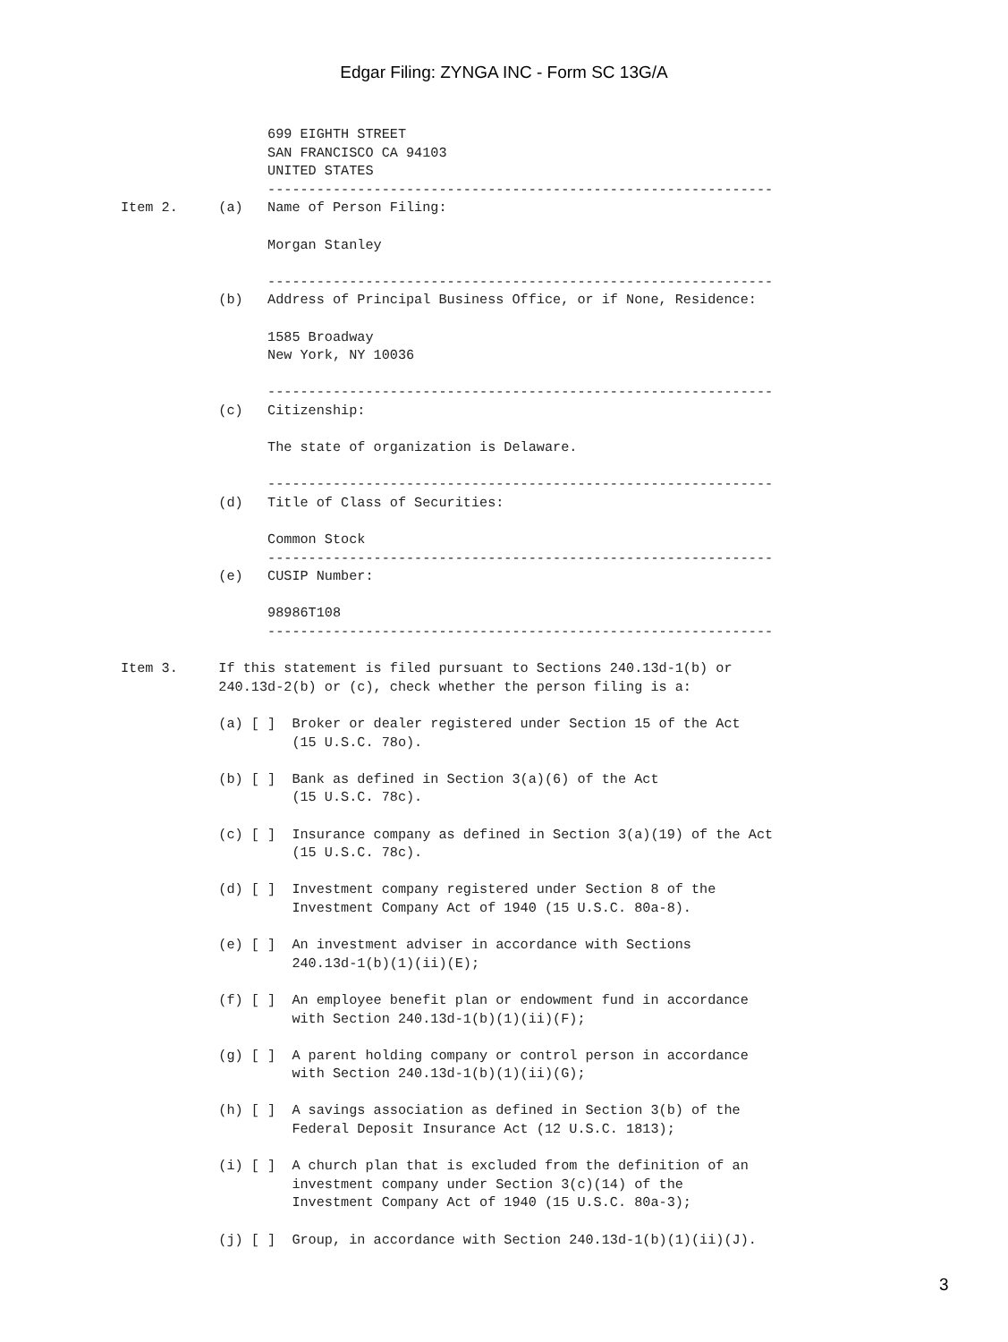Edgar Filing: ZYNGA INC - Form SC 13G/A
                  699 EIGHTH STREET
                  SAN FRANCISCO CA 94103
                  UNITED STATES
                  --------------------------------------------------------------
Item 2.     (a)   Name of Person Filing:

                  Morgan Stanley

                  --------------------------------------------------------------
            (b)   Address of Principal Business Office, or if None, Residence:

                  1585 Broadway
                  New York, NY 10036

                  --------------------------------------------------------------
            (c)   Citizenship:

                  The state of organization is Delaware.

                  --------------------------------------------------------------
            (d)   Title of Class of Securities:

                  Common Stock
                  --------------------------------------------------------------
            (e)   CUSIP Number:

                  98986T108
                  --------------------------------------------------------------

Item 3.     If this statement is filed pursuant to Sections 240.13d-1(b) or
            240.13d-2(b) or (c), check whether the person filing is a:

            (a) [ ]  Broker or dealer registered under Section 15 of the Act
                     (15 U.S.C. 78o).

            (b) [ ]  Bank as defined in Section 3(a)(6) of the Act
                     (15 U.S.C. 78c).

            (c) [ ]  Insurance company as defined in Section 3(a)(19) of the Act
                     (15 U.S.C. 78c).

            (d) [ ]  Investment company registered under Section 8 of the
                     Investment Company Act of 1940 (15 U.S.C. 80a-8).

            (e) [ ]  An investment adviser in accordance with Sections
                     240.13d-1(b)(1)(ii)(E);

            (f) [ ]  An employee benefit plan or endowment fund in accordance
                     with Section 240.13d-1(b)(1)(ii)(F);

            (g) [ ]  A parent holding company or control person in accordance
                     with Section 240.13d-1(b)(1)(ii)(G);

            (h) [ ]  A savings association as defined in Section 3(b) of the
                     Federal Deposit Insurance Act (12 U.S.C. 1813);

            (i) [ ]  A church plan that is excluded from the definition of an
                     investment company under Section 3(c)(14) of the
                     Investment Company Act of 1940 (15 U.S.C. 80a-3);

            (j) [ ]  Group, in accordance with Section 240.13d-1(b)(1)(ii)(J).
3